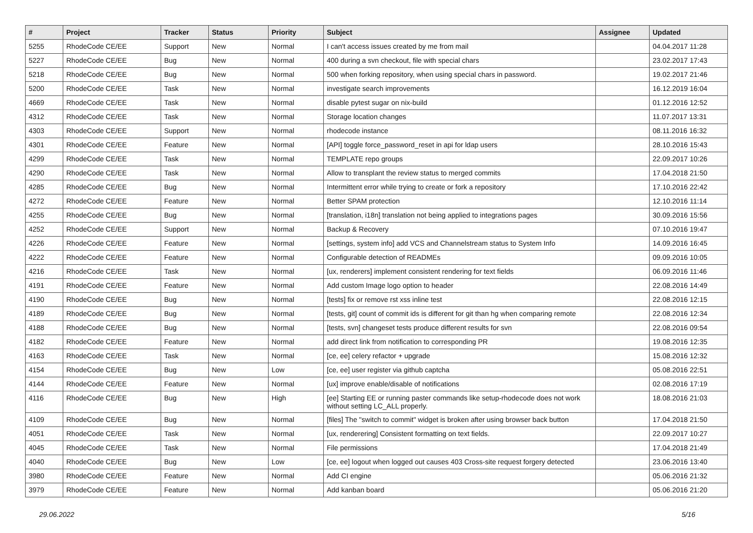| # | Project | Tracker | Status | Priority | Subject | Assignee | Updated |
| --- | --- | --- | --- | --- | --- | --- | --- |
| 5255 | RhodeCode CE/EE | Support | New | Normal | I can't access issues created by me from mail | | 04.04.2017 11:28 |
| 5227 | RhodeCode CE/EE | Bug | New | Normal | 400 during a svn checkout, file with special chars | | 23.02.2017 17:43 |
| 5218 | RhodeCode CE/EE | Bug | New | Normal | 500 when forking repository, when using special chars in password. | | 19.02.2017 21:46 |
| 5200 | RhodeCode CE/EE | Task | New | Normal | investigate search improvements | | 16.12.2019 16:04 |
| 4669 | RhodeCode CE/EE | Task | New | Normal | disable pytest sugar on nix-build | | 01.12.2016 12:52 |
| 4312 | RhodeCode CE/EE | Task | New | Normal | Storage location changes | | 11.07.2017 13:31 |
| 4303 | RhodeCode CE/EE | Support | New | Normal | rhodecode instance | | 08.11.2016 16:32 |
| 4301 | RhodeCode CE/EE | Feature | New | Normal | [API] toggle force_password_reset in api for ldap users | | 28.10.2016 15:43 |
| 4299 | RhodeCode CE/EE | Task | New | Normal | TEMPLATE repo groups | | 22.09.2017 10:26 |
| 4290 | RhodeCode CE/EE | Task | New | Normal | Allow to transplant the review status to merged commits | | 17.04.2018 21:50 |
| 4285 | RhodeCode CE/EE | Bug | New | Normal | Intermittent error while trying to create or fork a repository | | 17.10.2016 22:42 |
| 4272 | RhodeCode CE/EE | Feature | New | Normal | Better SPAM protection | | 12.10.2016 11:14 |
| 4255 | RhodeCode CE/EE | Bug | New | Normal | [translation, i18n] translation not being applied to integrations pages | | 30.09.2016 15:56 |
| 4252 | RhodeCode CE/EE | Support | New | Normal | Backup & Recovery | | 07.10.2016 19:47 |
| 4226 | RhodeCode CE/EE | Feature | New | Normal | [settings, system info] add VCS and Channelstream status to System Info | | 14.09.2016 16:45 |
| 4222 | RhodeCode CE/EE | Feature | New | Normal | Configurable detection of READMEs | | 09.09.2016 10:05 |
| 4216 | RhodeCode CE/EE | Task | New | Normal | [ux, renderers] implement consistent rendering for text fields | | 06.09.2016 11:46 |
| 4191 | RhodeCode CE/EE | Feature | New | Normal | Add custom Image logo option to header | | 22.08.2016 14:49 |
| 4190 | RhodeCode CE/EE | Bug | New | Normal | [tests] fix or remove rst xss inline test | | 22.08.2016 12:15 |
| 4189 | RhodeCode CE/EE | Bug | New | Normal | [tests, git] count of commit ids is different for git than hg when comparing remote | | 22.08.2016 12:34 |
| 4188 | RhodeCode CE/EE | Bug | New | Normal | [tests, svn] changeset tests produce different results for svn | | 22.08.2016 09:54 |
| 4182 | RhodeCode CE/EE | Feature | New | Normal | add direct link from notification to corresponding PR | | 19.08.2016 12:35 |
| 4163 | RhodeCode CE/EE | Task | New | Normal | [ce, ee] celery refactor + upgrade | | 15.08.2016 12:32 |
| 4154 | RhodeCode CE/EE | Bug | New | Low | [ce, ee] user register via github captcha | | 05.08.2016 22:51 |
| 4144 | RhodeCode CE/EE | Feature | New | Normal | [ux] improve enable/disable of notifications | | 02.08.2016 17:19 |
| 4116 | RhodeCode CE/EE | Bug | New | High | [ee] Starting EE or running paster commands like setup-rhodecode does not work without setting LC_ALL properly. | | 18.08.2016 21:03 |
| 4109 | RhodeCode CE/EE | Bug | New | Normal | [files] The "switch to commit" widget is broken after using browser back button | | 17.04.2018 21:50 |
| 4051 | RhodeCode CE/EE | Task | New | Normal | [ux, renderering] Consistent formatting on text fields. | | 22.09.2017 10:27 |
| 4045 | RhodeCode CE/EE | Task | New | Normal | File permissions | | 17.04.2018 21:49 |
| 4040 | RhodeCode CE/EE | Bug | New | Low | [ce, ee] logout when logged out causes 403 Cross-site request forgery detected | | 23.06.2016 13:40 |
| 3980 | RhodeCode CE/EE | Feature | New | Normal | Add CI engine | | 05.06.2016 21:32 |
| 3979 | RhodeCode CE/EE | Feature | New | Normal | Add kanban board | | 05.06.2016 21:20 |
29.06.2022 5/16